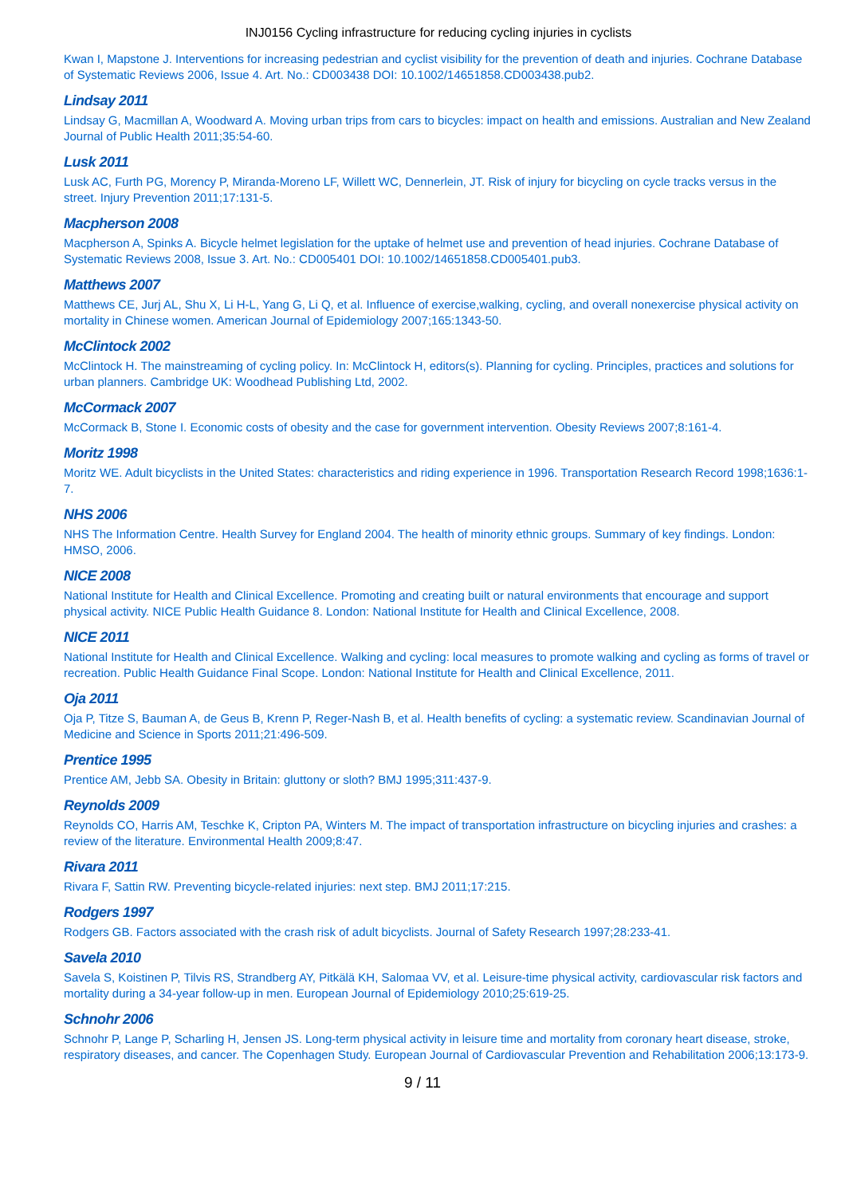INJ0156 Cycling infrastructure for reducing cycling injuries in cyclists
Kwan I, Mapstone J. Interventions for increasing pedestrian and cyclist visibility for the prevention of death and injuries. Cochrane Database of Systematic Reviews 2006, Issue 4. Art. No.: CD003438 DOI: 10.1002/14651858.CD003438.pub2.
Lindsay 2011
Lindsay G, Macmillan A, Woodward A. Moving urban trips from cars to bicycles: impact on health and emissions. Australian and New Zealand Journal of Public Health 2011;35:54-60.
Lusk 2011
Lusk AC, Furth PG, Morency P, Miranda-Moreno LF, Willett WC, Dennerlein, JT. Risk of injury for bicycling on cycle tracks versus in the street. Injury Prevention 2011;17:131-5.
Macpherson 2008
Macpherson A, Spinks A. Bicycle helmet legislation for the uptake of helmet use and prevention of head injuries. Cochrane Database of Systematic Reviews 2008, Issue 3. Art. No.: CD005401 DOI: 10.1002/14651858.CD005401.pub3.
Matthews 2007
Matthews CE, Jurj AL, Shu X, Li H-L, Yang G, Li Q, et al. Influence of exercise,walking, cycling, and overall nonexercise physical activity on mortality in Chinese women. American Journal of Epidemiology 2007;165:1343-50.
McClintock 2002
McClintock H. The mainstreaming of cycling policy. In: McClintock H, editors(s). Planning for cycling. Principles, practices and solutions for urban planners. Cambridge UK: Woodhead Publishing Ltd, 2002.
McCormack 2007
McCormack B, Stone I. Economic costs of obesity and the case for government intervention. Obesity Reviews 2007;8:161-4.
Moritz 1998
Moritz WE. Adult bicyclists in the United States: characteristics and riding experience in 1996. Transportation Research Record 1998;1636:1-7.
NHS 2006
NHS The Information Centre. Health Survey for England 2004. The health of minority ethnic groups. Summary of key findings. London: HMSO, 2006.
NICE 2008
National Institute for Health and Clinical Excellence. Promoting and creating built or natural environments that encourage and support physical activity. NICE Public Health Guidance 8. London: National Institute for Health and Clinical Excellence, 2008.
NICE 2011
National Institute for Health and Clinical Excellence. Walking and cycling: local measures to promote walking and cycling as forms of travel or recreation. Public Health Guidance Final Scope. London: National Institute for Health and Clinical Excellence, 2011.
Oja 2011
Oja P, Titze S, Bauman A, de Geus B, Krenn P, Reger-Nash B, et al. Health benefits of cycling: a systematic review. Scandinavian Journal of Medicine and Science in Sports 2011;21:496-509.
Prentice 1995
Prentice AM, Jebb SA. Obesity in Britain: gluttony or sloth? BMJ 1995;311:437-9.
Reynolds 2009
Reynolds CO, Harris AM, Teschke K, Cripton PA, Winters M. The impact of transportation infrastructure on bicycling injuries and crashes: a review of the literature. Environmental Health 2009;8:47.
Rivara 2011
Rivara F, Sattin RW. Preventing bicycle-related injuries: next step. BMJ 2011;17:215.
Rodgers 1997
Rodgers GB. Factors associated with the crash risk of adult bicyclists. Journal of Safety Research 1997;28:233-41.
Savela 2010
Savela S, Koistinen P, Tilvis RS, Strandberg AY, Pitkälä KH, Salomaa VV, et al. Leisure-time physical activity, cardiovascular risk factors and mortality during a 34-year follow-up in men. European Journal of Epidemiology 2010;25:619-25.
Schnohr 2006
Schnohr P, Lange P, Scharling H, Jensen JS. Long-term physical activity in leisure time and mortality from coronary heart disease, stroke, respiratory diseases, and cancer. The Copenhagen Study. European Journal of Cardiovascular Prevention and Rehabilitation 2006;13:173-9.
9 / 11